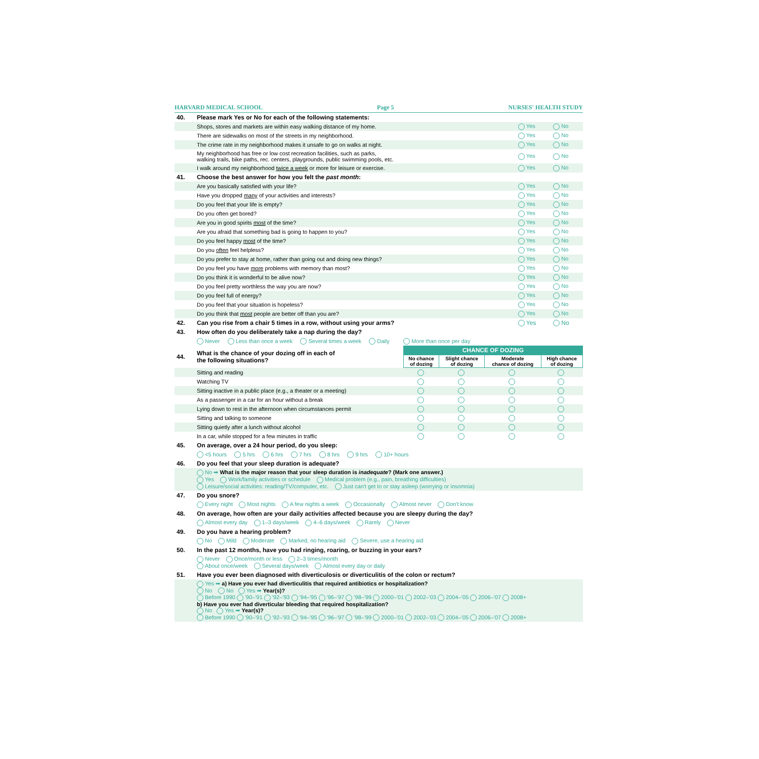HARVARD MEDICAL SCHOOL Page 5 NURSES' HEALTH STUDY
| 40. | Please mark Yes or No for each of the following statements: | | |
| | Shops, stores and markets are within easy walking distance of my home. | Yes | No |
| | There are sidewalks on most of the streets in my neighborhood. | Yes | No |
| | The crime rate in my neighborhood makes it unsafe to go on walks at night. | Yes | No |
| | My neighborhood has free or low cost recreation facilities, such as parks, walking trails, bike paths, rec. centers, playgrounds, public swimming pools, etc. | Yes | No |
| | I walk around my neighborhood twice a week or more for leisure or exercise. | Yes | No |
| 41. | Choose the best answer for how you felt the past month : | | |
| | Are you basically satisfied with your life? | Yes | No |
| | Have you dropped many of your activities and interests? | Yes | No |
| | Do you feel that your life is empty? | Yes | No |
| | Do you often get bored? | Yes | No |
| | Are you in good spirits most of the time? | Yes | No |
| | Are you afraid that something bad is going to happen to you? | Yes | No |
| | Do you feel happy most of the time? | Yes | No |
| | Do you often feel helpless? | Yes | No |
| | Do you prefer to stay at home, rather than going out and doing new things? | Yes | No |
| | Do you feel you have more problems with memory than most? | Yes | No |
| | Do you think it is wonderful to be alive now? | Yes | No |
| | Do you feel pretty worthless the way you are now? | Yes | No |
| | Do you feel full of energy? | Yes | No |
| | Do you feel that your situation is hopeless? | Yes | No |
| | Do you think that most people are better off than you are? | Yes | No |
| 42. | Can you rise from a chair 5 times in a row, without using your arms? | Yes | No |
| 43. | How often do you deliberately take a nap during the day? | | |
| | Never Less than once a week Several times a week Daily More than once per day | | |
| 44. | What is the chance of your dozing off in each of the following situations? | CHANCE OF DOZING | | | |
| | | No chance of dozing | Slight chance of dozing | Moderate chance of dozing | High chance of dozing |
| | Sitting and reading | | | | |
| | Watching TV | | | | |
| | Sitting inactive in a public place (e.g., a theater or a meeting) | | | | |
| | As a passenger in a car for an hour without a break | | | | |
| | Lying down to rest in the afternoon when circumstances permit | | | | |
| | Sitting and talking to someone | | | | |
| | Sitting quietly after a lunch without alcohol | | | | |
| | In a car, while stopped for a few minutes in traffic | | | | |
| 45. | On average, over a 24 hour period, do you sleep: |
| | <5 hours 5 hrs 6 hrs 7 hrs 8 hrs 9 hrs 10+ hours |
| 46. | Do you feel that your sleep duration is adequate? |
| | No ➡ What is the major reason that your sleep duration is inadequate ? (Mark one answer.) Yes Work/family activities or schedule Medical problem (e.g., pain, breathing difficulties) Leisure/social activities: reading/TV/computer, etc. Just can't get to or stay asleep (worrying or insomnia) |
| 47. | Do you snore? |
| | Every night Most nights A few nights a week Occasionally Almost never Don't know |
| 48. | On average, how often are your daily activities affected because you are sleepy during the day? |
| | Almost every day 1–3 days/week 4–6 days/week Rarely Never |
| 49. | Do you have a hearing problem? |
| | No Mild Moderate Marked, no hearing aid Severe, use a hearing aid |
| 50. | In the past 12 months, have you had ringing, roaring, or buzzing in your ears? |
| | Never Once/month or less 2–3 times/month About once/week Several days/week Almost every day or daily |
| 51. | Have you ever been diagnosed with diverticulosis or diverticulitis of the colon or rectum? |
| | Yes ➡ a) Have you ever had diverticulitis that required antibiotics or hospitalization? No No Yes ➡ Year(s)? Before 1990 '90–'91 '92–'93 '94–'95 '96–'97 '98–'99 2000–'01 2002–'03 2004–'05 2006–'07 2008+ b) Have you ever had diverticular bleeding that required hospitalization? No Yes ➡ Year(s)? Before 1990 '90–'91 '92–'93 '94–'95 '96–'97 '98–'99 2000–'01 2002–'03 2004–'05 2006–'07 2008+ |